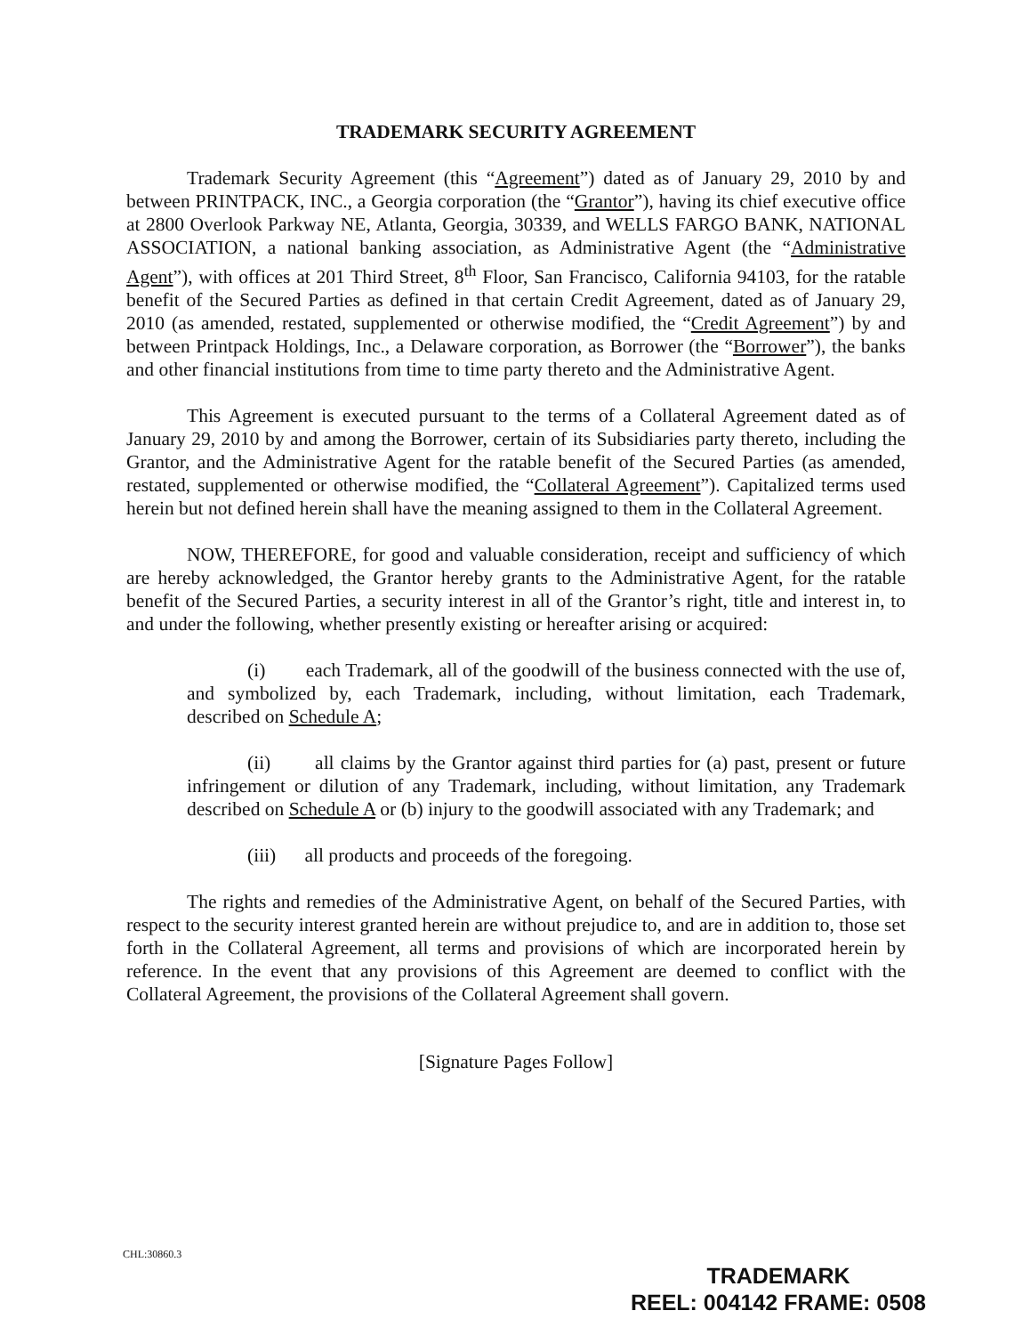TRADEMARK SECURITY AGREEMENT
Trademark Security Agreement (this “Agreement”) dated as of January 29, 2010 by and between PRINTPACK, INC., a Georgia corporation (the “Grantor”), having its chief executive office at 2800 Overlook Parkway NE, Atlanta, Georgia, 30339, and WELLS FARGO BANK, NATIONAL ASSOCIATION, a national banking association, as Administrative Agent (the “Administrative Agent”), with offices at 201 Third Street, 8<sup>th</sup> Floor, San Francisco, California 94103, for the ratable benefit of the Secured Parties as defined in that certain Credit Agreement, dated as of January 29, 2010 (as amended, restated, supplemented or otherwise modified, the “Credit Agreement”) by and between Printpack Holdings, Inc., a Delaware corporation, as Borrower (the “Borrower”), the banks and other financial institutions from time to time party thereto and the Administrative Agent.
This Agreement is executed pursuant to the terms of a Collateral Agreement dated as of January 29, 2010 by and among the Borrower, certain of its Subsidiaries party thereto, including the Grantor, and the Administrative Agent for the ratable benefit of the Secured Parties (as amended, restated, supplemented or otherwise modified, the “Collateral Agreement”). Capitalized terms used herein but not defined herein shall have the meaning assigned to them in the Collateral Agreement.
NOW, THEREFORE, for good and valuable consideration, receipt and sufficiency of which are hereby acknowledged, the Grantor hereby grants to the Administrative Agent, for the ratable benefit of the Secured Parties, a security interest in all of the Grantor’s right, title and interest in, to and under the following, whether presently existing or hereafter arising or acquired:
(i) each Trademark, all of the goodwill of the business connected with the use of, and symbolized by, each Trademark, including, without limitation, each Trademark, described on Schedule A;
(ii) all claims by the Grantor against third parties for (a) past, present or future infringement or dilution of any Trademark, including, without limitation, any Trademark described on Schedule A or (b) injury to the goodwill associated with any Trademark; and
(iii) all products and proceeds of the foregoing.
The rights and remedies of the Administrative Agent, on behalf of the Secured Parties, with respect to the security interest granted herein are without prejudice to, and are in addition to, those set forth in the Collateral Agreement, all terms and provisions of which are incorporated herein by reference. In the event that any provisions of this Agreement are deemed to conflict with the Collateral Agreement, the provisions of the Collateral Agreement shall govern.
[Signature Pages Follow]
CHL:30860.3
TRADEMARK
REEL: 004142 FRAME: 0508